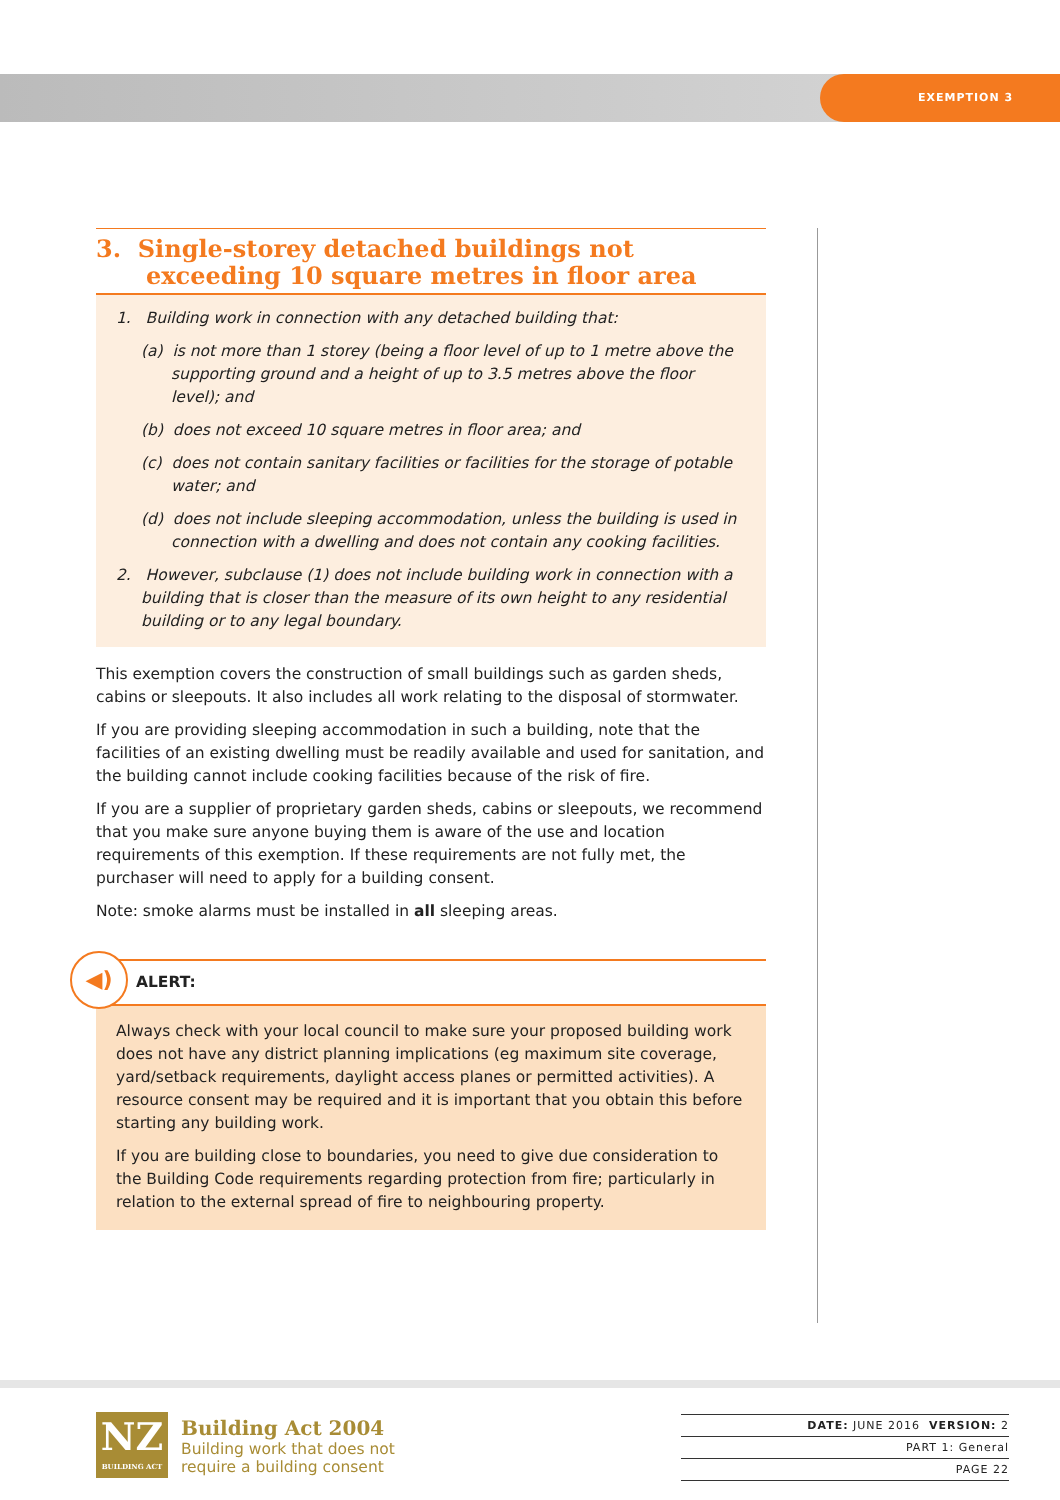EXEMPTION 3
3. Single-storey detached buildings not exceeding 10 square metres in floor area
1. Building work in connection with any detached building that:
(a) is not more than 1 storey (being a floor level of up to 1 metre above the supporting ground and a height of up to 3.5 metres above the floor level); and
(b) does not exceed 10 square metres in floor area; and
(c) does not contain sanitary facilities or facilities for the storage of potable water; and
(d) does not include sleeping accommodation, unless the building is used in connection with a dwelling and does not contain any cooking facilities.
2. However, subclause (1) does not include building work in connection with a building that is closer than the measure of its own height to any residential building or to any legal boundary.
This exemption covers the construction of small buildings such as garden sheds, cabins or sleepouts. It also includes all work relating to the disposal of stormwater.
If you are providing sleeping accommodation in such a building, note that the facilities of an existing dwelling must be readily available and used for sanitation, and the building cannot include cooking facilities because of the risk of fire.
If you are a supplier of proprietary garden sheds, cabins or sleepouts, we recommend that you make sure anyone buying them is aware of the use and location requirements of this exemption. If these requirements are not fully met, the purchaser will need to apply for a building consent.
Note: smoke alarms must be installed in all sleeping areas.
◀)
ALERT:
Always check with your local council to make sure your proposed building work does not have any district planning implications (eg maximum site coverage, yard/setback requirements, daylight access planes or permitted activities). A resource consent may be required and it is important that you obtain this before starting any building work.
If you are building close to boundaries, you need to give due consideration to the Building Code requirements regarding protection from fire; particularly in relation to the external spread of fire to neighbouring property.
NZ
BUILDING ACT
Building Act 2004
Building work that does not
require a building consent
DATE: JUNE 2016 VERSION: 2
PART 1: General
PAGE 22